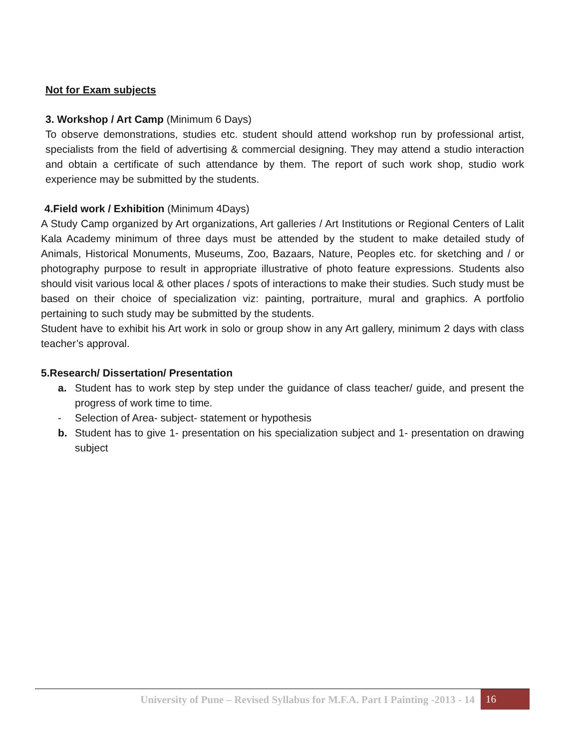Not for Exam subjects
3. Workshop / Art Camp (Minimum 6 Days)
To observe demonstrations, studies etc. student should attend workshop run by professional artist, specialists from the field of advertising & commercial designing. They may attend a studio interaction and obtain a certificate of such attendance by them. The report of such work shop, studio work experience may be submitted by the students.
4.Field work / Exhibition (Minimum 4Days)
A Study Camp organized by Art organizations, Art galleries / Art Institutions or Regional Centers of Lalit Kala Academy minimum of three days must be attended by the student to make detailed study of Animals, Historical Monuments, Museums, Zoo, Bazaars, Nature, Peoples etc. for sketching and / or photography purpose to result in appropriate illustrative of photo feature expressions. Students also should visit various local & other places / spots of interactions to make their studies. Such study must be based on their choice of specialization viz: painting, portraiture, mural and graphics. A portfolio pertaining to such study may be submitted by the students.
Student have to exhibit his Art work in solo or group show in any Art gallery, minimum 2 days with class teacher’s approval.
5.Research/ Dissertation/ Presentation
a. Student has to work step by step under the guidance of class teacher/ guide, and present the progress of work time to time.
- Selection of Area- subject- statement or hypothesis
b. Student has to give 1- presentation on his specialization subject and 1- presentation on drawing subject
University of Pune – Revised Syllabus for M.F.A. Part I Painting -2013 - 14 16